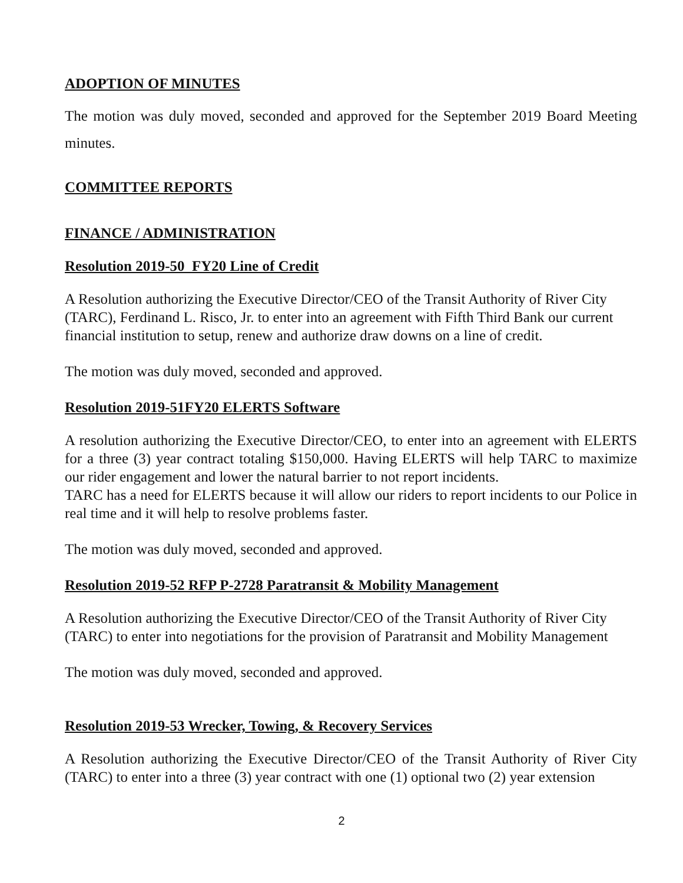ADOPTION OF MINUTES
The motion was duly moved, seconded and approved for the September 2019 Board Meeting minutes.
COMMITTEE REPORTS
FINANCE / ADMINISTRATION
Resolution 2019-50 FY20 Line of Credit
A Resolution authorizing the Executive Director/CEO of the Transit Authority of River City (TARC), Ferdinand L. Risco, Jr. to enter into an agreement with Fifth Third Bank our current financial institution to setup, renew and authorize draw downs on a line of credit.
The motion was duly moved, seconded and approved.
Resolution 2019-51FY20 ELERTS Software
A resolution authorizing the Executive Director/CEO, to enter into an agreement with ELERTS for a three (3) year contract totaling $150,000. Having ELERTS will help TARC to maximize our rider engagement and lower the natural barrier to not report incidents.
TARC has a need for ELERTS because it will allow our riders to report incidents to our Police in real time and it will help to resolve problems faster.
The motion was duly moved, seconded and approved.
Resolution 2019-52 RFP P-2728 Paratransit & Mobility Management
A Resolution authorizing the Executive Director/CEO of the Transit Authority of River City (TARC) to enter into negotiations for the provision of Paratransit and Mobility Management
The motion was duly moved, seconded and approved.
Resolution 2019-53 Wrecker, Towing, & Recovery Services
A Resolution authorizing the Executive Director/CEO of the Transit Authority of River City (TARC) to enter into a three (3) year contract with one (1) optional two (2) year extension
2